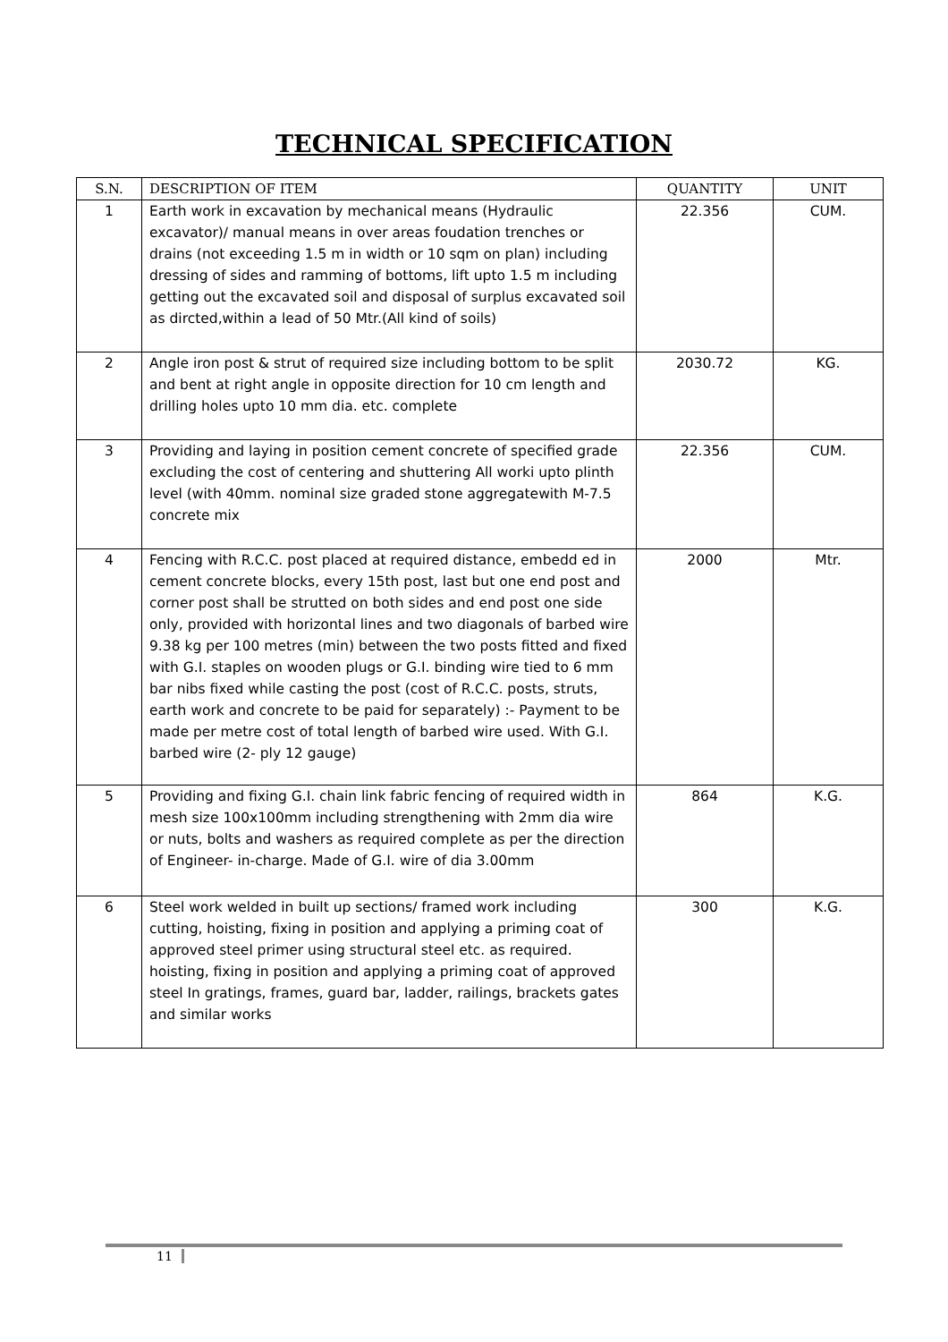TECHNICAL SPECIFICATION
| S.N. | DESCRIPTION OF ITEM | QUANTITY | UNIT |
| --- | --- | --- | --- |
| 1 | Earth work in excavation by mechanical means (Hydraulic excavator)/ manual means in over areas foudation trenches or drains (not exceeding 1.5 m in width or 10 sqm on plan) including dressing of sides and ramming of bottoms, lift upto 1.5 m including getting out the excavated soil and disposal of surplus excavated soil as dircted,within a lead of 50 Mtr.(All kind of soils) | 22.356 | CUM. |
| 2 | Angle iron post & strut of required size including bottom to be split and bent at right angle in opposite direction for 10 cm length and drilling holes upto 10 mm dia. etc. complete | 2030.72 | KG. |
| 3 | Providing and laying in position cement concrete of specified grade excluding the cost of centering and shuttering All worki upto plinth level (with 40mm. nominal size graded stone aggregatewith M-7.5 concrete mix | 22.356 | CUM. |
| 4 | Fencing with R.C.C. post placed at required distance, embedd ed in cement concrete blocks, every 15th post, last but one end post and corner post shall be strutted on both sides and end post one side only, provided with horizontal lines and two diagonals of barbed wire 9.38 kg per 100 metres (min) between the two posts fitted and fixed with G.I. staples on wooden plugs or G.I. binding wire tied to 6 mm bar nibs fixed while casting the post (cost of R.C.C. posts, struts, earth work and concrete to be paid for separately) :- Payment to be made per metre cost of total length of barbed wire used. With G.I. barbed wire (2- ply 12 gauge) | 2000 | Mtr. |
| 5 | Providing and fixing G.I. chain link fabric fencing of required width in mesh size 100x100mm including strengthening with 2mm dia wire or nuts, bolts and washers as required complete as per the direction of Engineer- in-charge. Made of G.I. wire of dia 3.00mm | 864 | K.G. |
| 6 | Steel work welded in built up sections/ framed work including cutting, hoisting, fixing in position and applying a priming coat of approved steel primer using structural steel etc. as required. hoisting, fixing in position and applying a priming coat of approved steel In gratings, frames, guard bar, ladder, railings, brackets gates and similar works | 300 | K.G. |
11